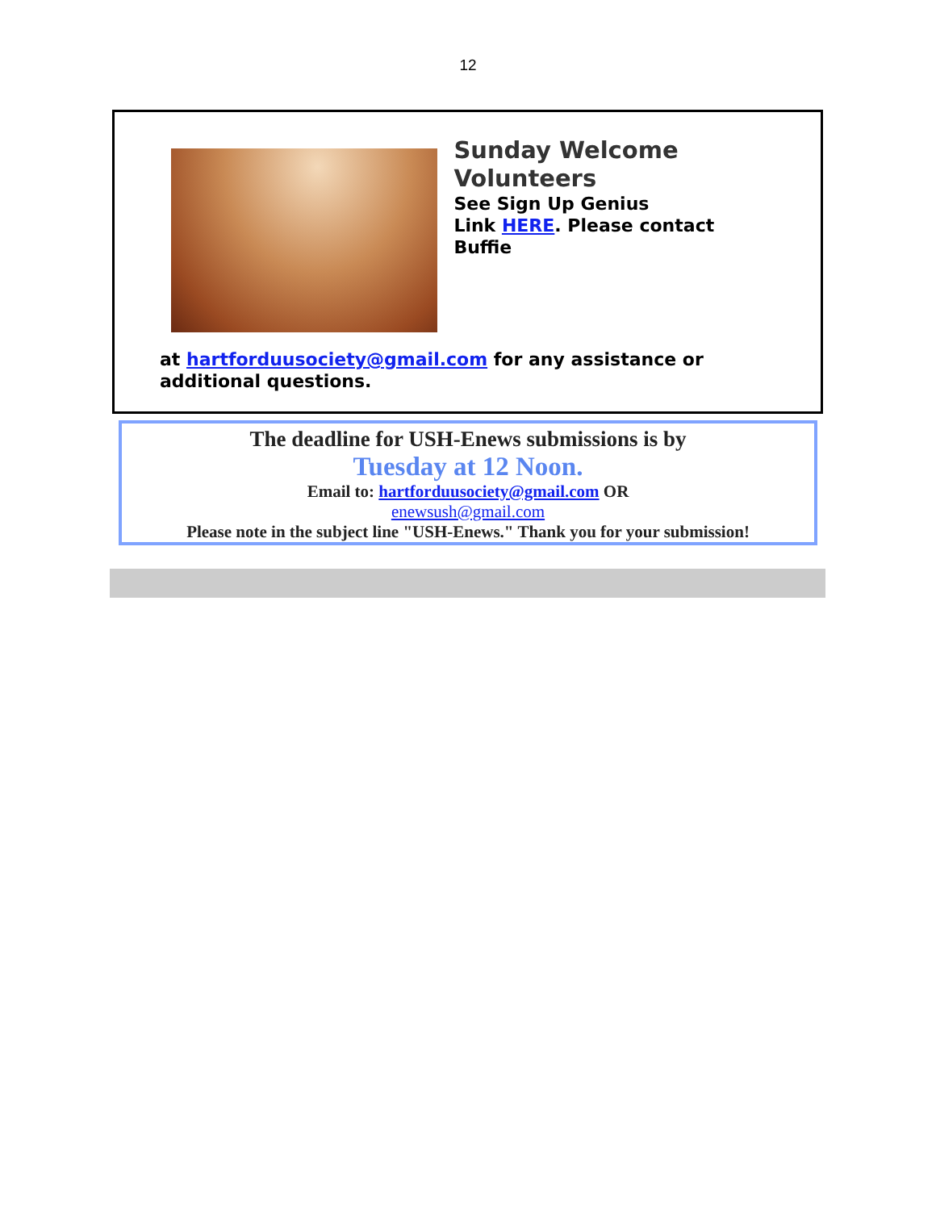12
Sunday Welcome Volunteers
See Sign Up Genius
Link HERE. Please contact
Buffie
at hartforduusociety@gmail.com for any assistance or
additional questions.
The deadline for USH-Enews submissions is by
Tuesday at 12 Noon.
Email to: hartforduusociety@gmail.com OR
enewsush@gmail.com
Please note in the subject line "USH-Enews." Thank you for your submission!